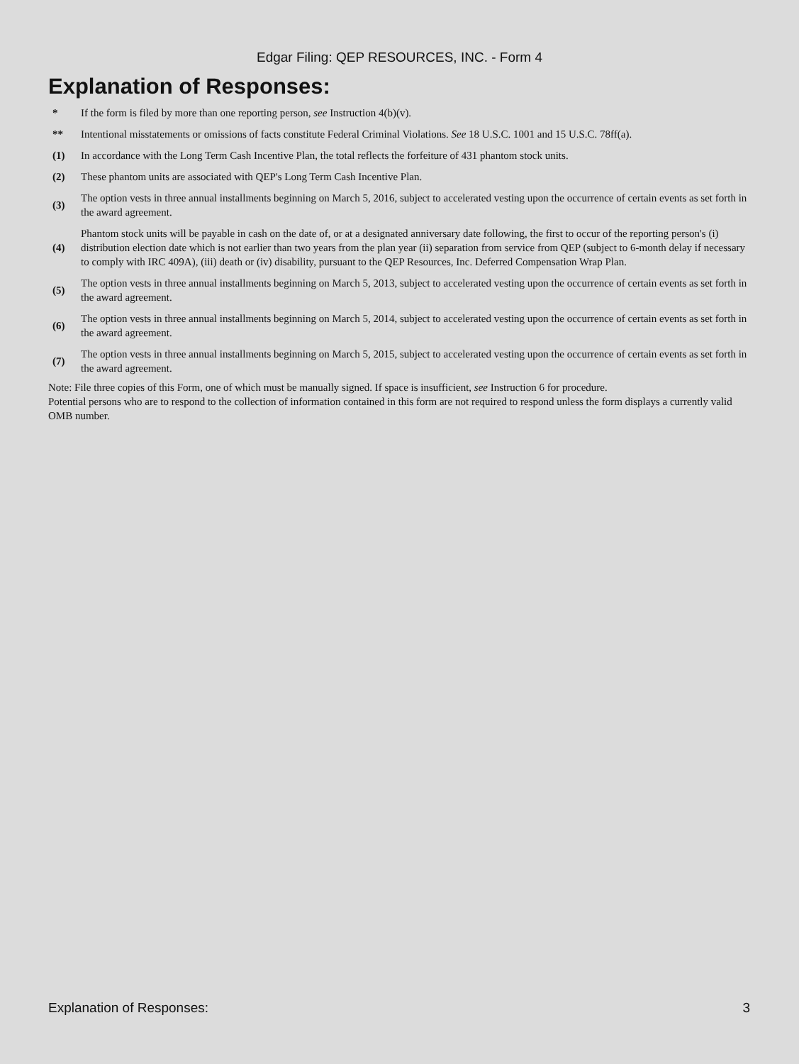Edgar Filing: QEP RESOURCES, INC. - Form 4
Explanation of Responses:
| * | If the form is filed by more than one reporting person, see Instruction 4(b)(v). |
| ** | Intentional misstatements or omissions of facts constitute Federal Criminal Violations. See 18 U.S.C. 1001 and 15 U.S.C. 78ff(a). |
| (1) | In accordance with the Long Term Cash Incentive Plan, the total reflects the forfeiture of 431 phantom stock units. |
| (2) | These phantom units are associated with QEP's Long Term Cash Incentive Plan. |
| (3) | The option vests in three annual installments beginning on March 5, 2016, subject to accelerated vesting upon the occurrence of certain events as set forth in the award agreement. |
| (4) | Phantom stock units will be payable in cash on the date of, or at a designated anniversary date following, the first to occur of the reporting person's (i) distribution election date which is not earlier than two years from the plan year (ii) separation from service from QEP (subject to 6-month delay if necessary to comply with IRC 409A), (iii) death or (iv) disability, pursuant to the QEP Resources, Inc. Deferred Compensation Wrap Plan. |
| (5) | The option vests in three annual installments beginning on March 5, 2013, subject to accelerated vesting upon the occurrence of certain events as set forth in the award agreement. |
| (6) | The option vests in three annual installments beginning on March 5, 2014, subject to accelerated vesting upon the occurrence of certain events as set forth in the award agreement. |
| (7) | The option vests in three annual installments beginning on March 5, 2015, subject to accelerated vesting upon the occurrence of certain events as set forth in the award agreement. |
Note: File three copies of this Form, one of which must be manually signed. If space is insufficient, see Instruction 6 for procedure.
Potential persons who are to respond to the collection of information contained in this form are not required to respond unless the form displays a currently valid OMB number.
Explanation of Responses: 3